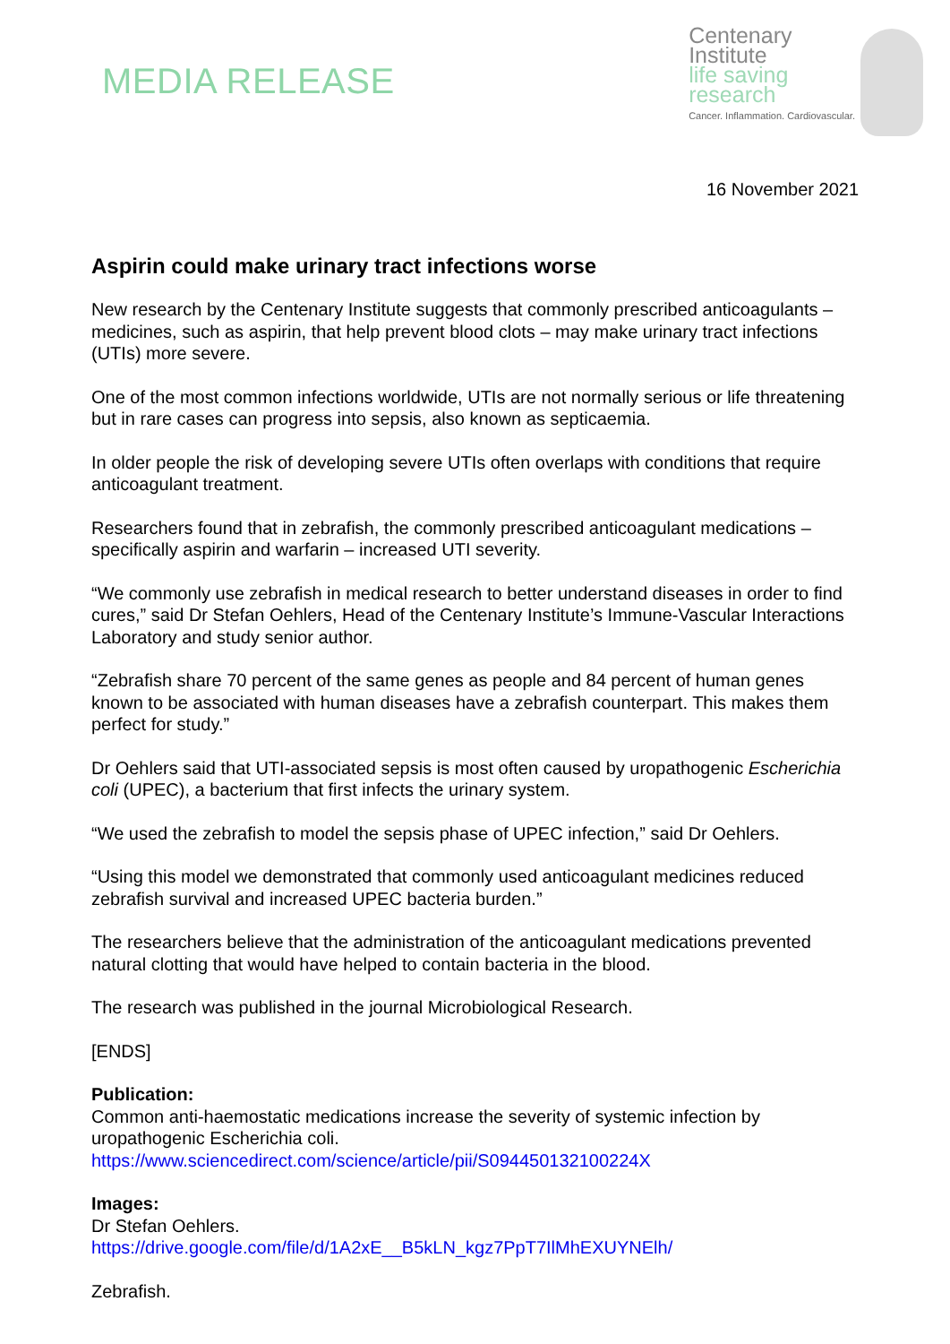MEDIA RELEASE
Centenary
Institute
life saving
research
Cancer. Inflammation. Cardiovascular.
16 November 2021
Aspirin could make urinary tract infections worse
New research by the Centenary Institute suggests that commonly prescribed anticoagulants – medicines, such as aspirin, that help prevent blood clots – may make urinary tract infections (UTIs) more severe.
One of the most common infections worldwide, UTIs are not normally serious or life threatening but in rare cases can progress into sepsis, also known as septicaemia.
In older people the risk of developing severe UTIs often overlaps with conditions that require anticoagulant treatment.
Researchers found that in zebrafish, the commonly prescribed anticoagulant medications – specifically aspirin and warfarin – increased UTI severity.
“We commonly use zebrafish in medical research to better understand diseases in order to find cures,” said Dr Stefan Oehlers, Head of the Centenary Institute’s Immune-Vascular Interactions Laboratory and study senior author.
“Zebrafish share 70 percent of the same genes as people and 84 percent of human genes known to be associated with human diseases have a zebrafish counterpart. This makes them perfect for study.”
Dr Oehlers said that UTI-associated sepsis is most often caused by uropathogenic Escherichia coli (UPEC), a bacterium that first infects the urinary system.
“We used the zebrafish to model the sepsis phase of UPEC infection,” said Dr Oehlers.
“Using this model we demonstrated that commonly used anticoagulant medicines reduced zebrafish survival and increased UPEC bacteria burden.”
The researchers believe that the administration of the anticoagulant medications prevented natural clotting that would have helped to contain bacteria in the blood.
The research was published in the journal Microbiological Research.
[ENDS]
Publication:
Common anti-haemostatic medications increase the severity of systemic infection by uropathogenic Escherichia coli.
https://www.sciencedirect.com/science/article/pii/S094450132100224X
Images:
Dr Stefan Oehlers.
https://drive.google.com/file/d/1A2xE__B5kLN_kgz7PpT7IlMhEXUYNElh/
Zebrafish.